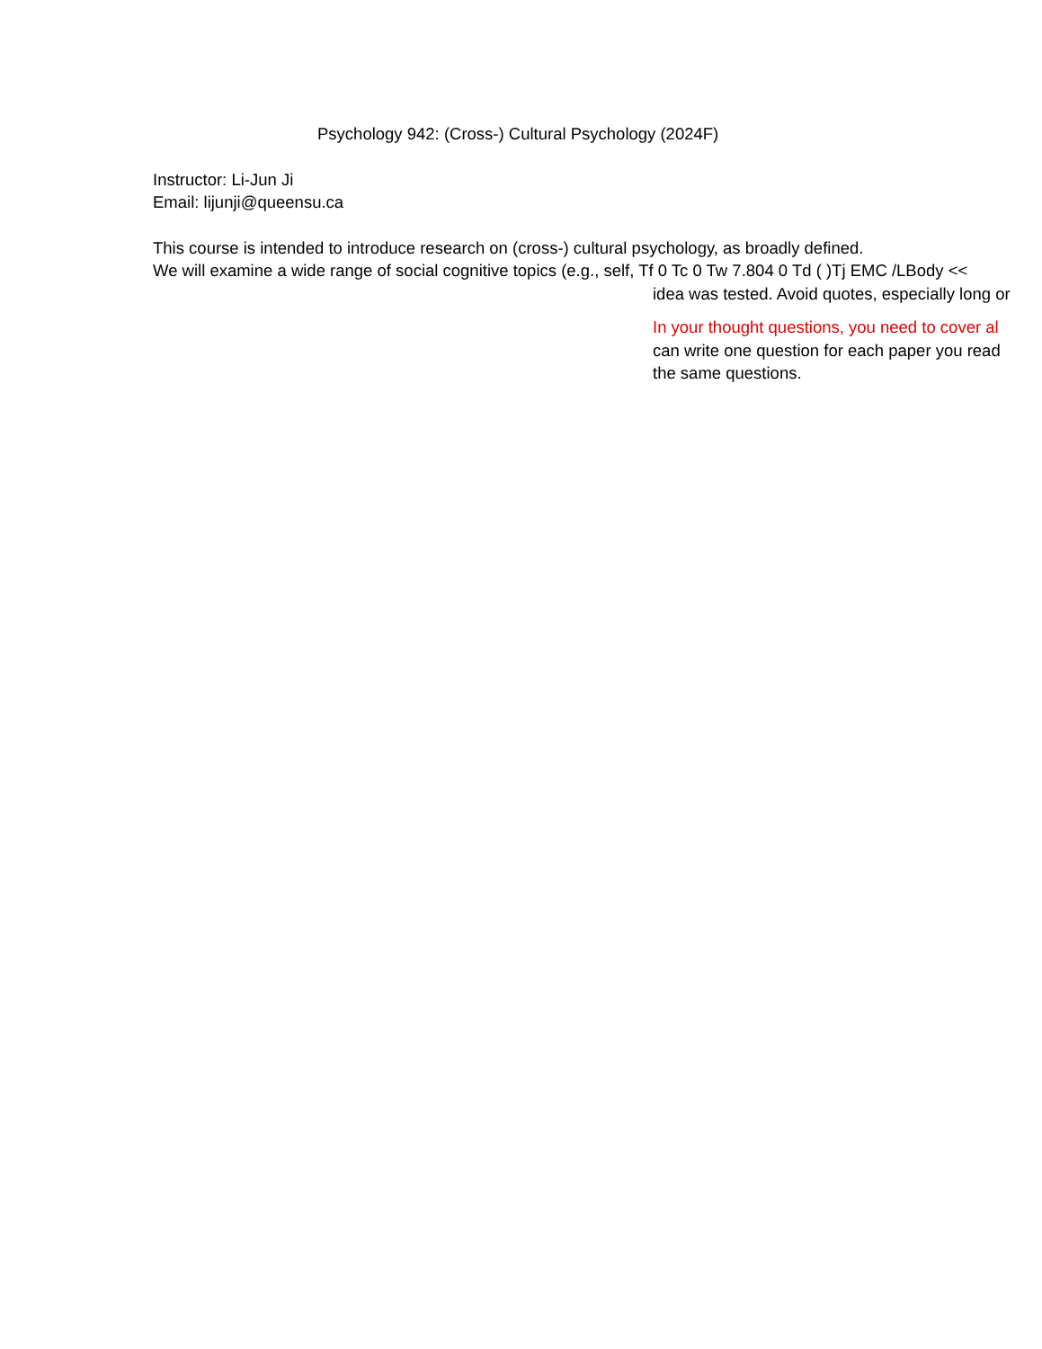Psychology 942: (Cross-) Cultural Psychology (2024F)
Instructor: Li-Jun Ji
Email: lijunji@queensu.ca
This course is intended to introduce research on (cross-) cultural psychology, as broadly defined.
We will examine a wide range of social cognitive topics (e.g., self, Tf 0 Tc 0 Tw 7.804 0 Td ( )Tj EMC /LBody <<
idea was tested. Avoid quotes, especially long or
In your thought questions, you need to cover al
can write one question for each paper you read
the same questions.